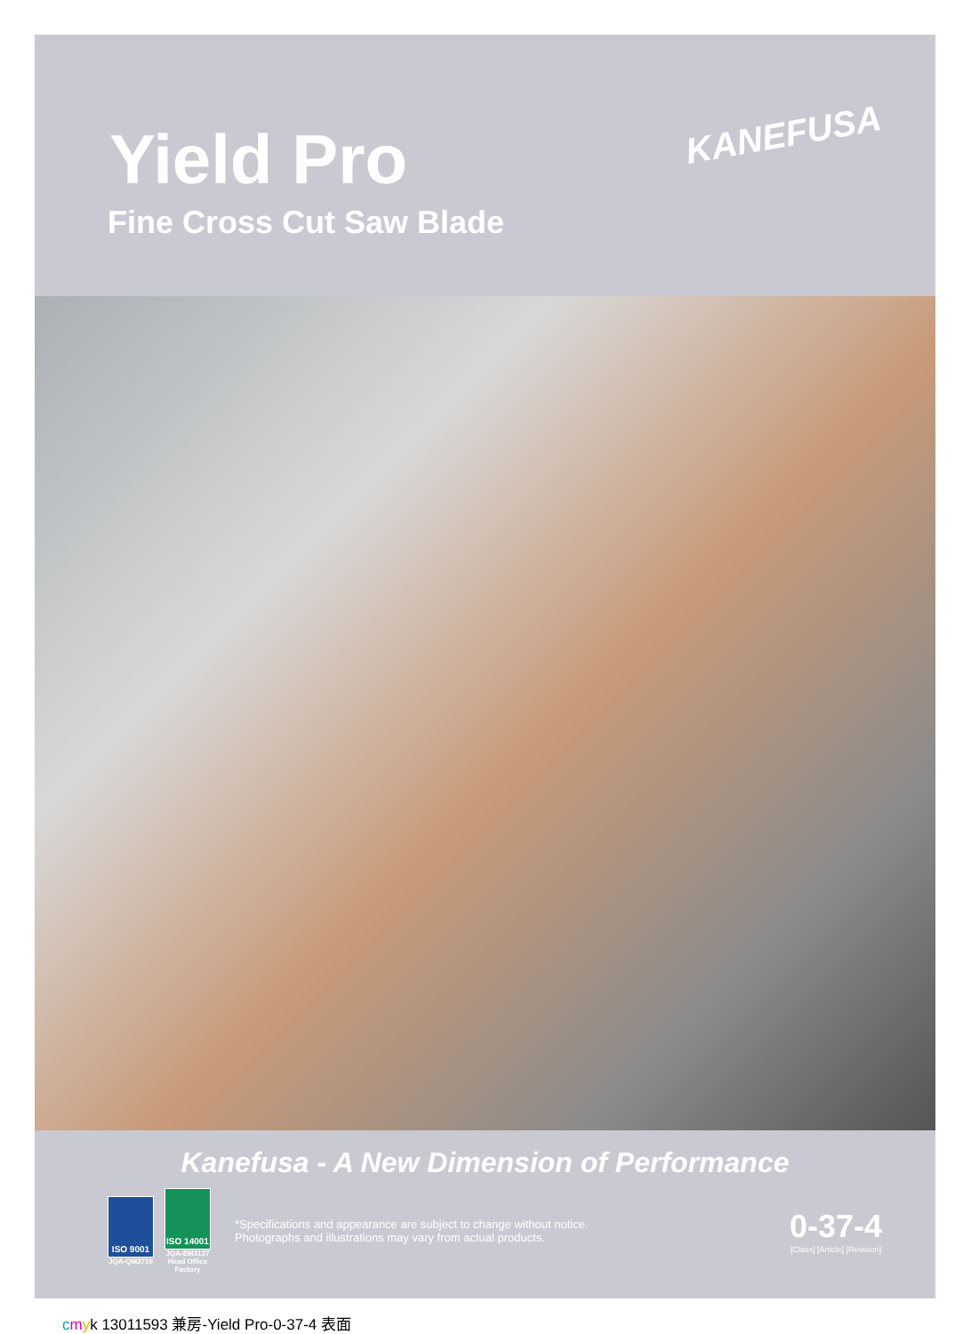Yield Pro
Fine Cross Cut Saw Blade
KANEFUSA
Kanefusa - A New Dimension of Performance
ISO 9001
JQA-QM3710
ISO 14001
JQA-EM3137 Head Office Factory
*Specifications and appearance are subject to change without notice.
Photographs and illustrations may vary from actual products.
0-37-4
[Class] [Article] [Revision]
cmyk 13011593 兼房-Yield Pro-0-37-4 表面